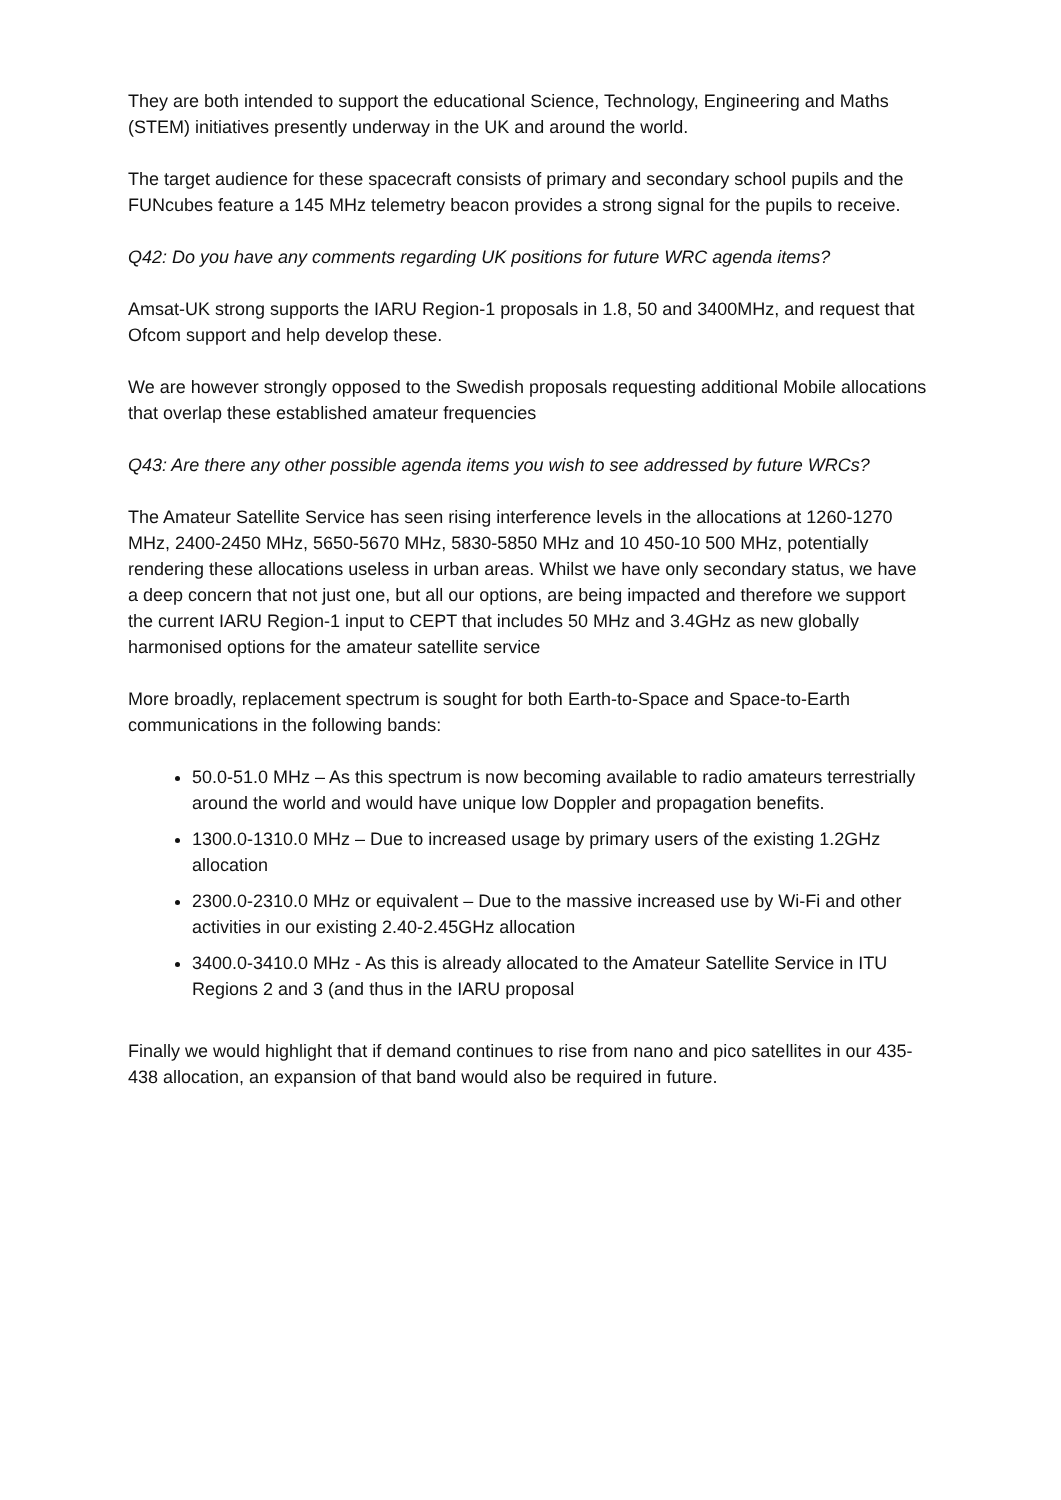They are both intended to support the educational Science, Technology, Engineering and Maths (STEM) initiatives presently underway in the UK and around the world.
The target audience for these spacecraft consists of primary and secondary school pupils and the FUNcubes feature a 145 MHz telemetry beacon provides a strong signal for the pupils to receive.
Q42: Do you have any comments regarding UK positions for future WRC agenda items?
Amsat-UK strong supports the IARU Region-1 proposals in 1.8, 50 and 3400MHz, and request that Ofcom support and help develop these.
We are however strongly opposed to the Swedish proposals requesting additional Mobile allocations that overlap these established amateur frequencies
Q43: Are there any other possible agenda items you wish to see addressed by future WRCs?
The Amateur Satellite Service has seen rising interference levels in the allocations at 1260-1270 MHz, 2400-2450 MHz, 5650-5670 MHz, 5830-5850 MHz and 10 450-10 500 MHz, potentially rendering these allocations useless in urban areas. Whilst we have only secondary status, we have a deep concern that not just one, but all our options, are being impacted and therefore we support the current IARU Region-1 input to CEPT that includes 50 MHz and 3.4GHz as new globally harmonised options for the amateur satellite service
More broadly, replacement spectrum is sought for both Earth-to-Space and Space-to-Earth communications in the following bands:
50.0-51.0 MHz – As this spectrum is now becoming available to radio amateurs terrestrially around the world and would have unique low Doppler and propagation benefits.
1300.0-1310.0 MHz – Due to increased usage by primary users of the existing 1.2GHz allocation
2300.0-2310.0 MHz or equivalent – Due to the massive increased use by Wi-Fi and other activities in our existing 2.40-2.45GHz allocation
3400.0-3410.0 MHz - As this is already allocated to the Amateur Satellite Service in ITU Regions 2 and 3 (and thus in the IARU proposal
Finally we would highlight that if demand continues to rise from nano and pico satellites in our 435-438 allocation, an expansion of that band would also be required in future.